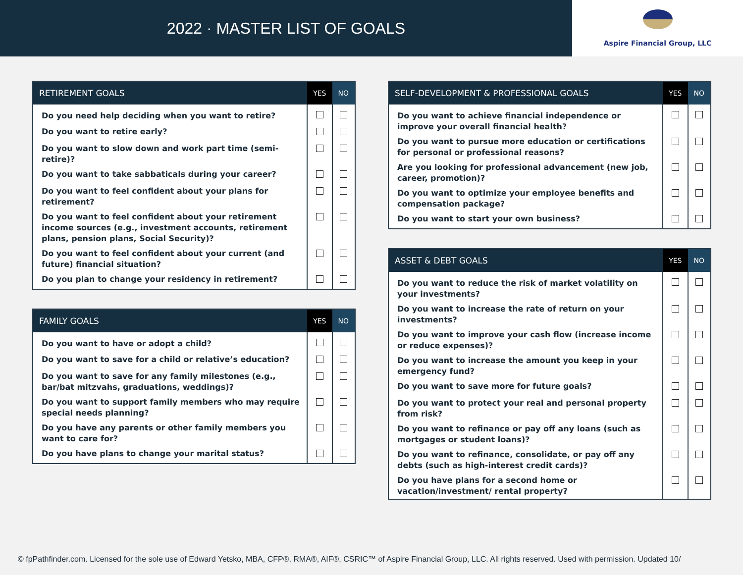2022 · MASTER LIST OF GOALS
Aspire Financial Group, LLC
| RETIREMENT GOALS | YES | NO |
| --- | --- | --- |
| Do you need help deciding when you want to retire? | | |
| Do you want to retire early? | | |
| Do you want to slow down and work part time (semi-retire)? | | |
| Do you want to take sabbaticals during your career? | | |
| Do you want to feel confident about your plans for retirement? | | |
| Do you want to feel confident about your retirement income sources (e.g., investment accounts, retirement plans, pension plans, Social Security)? | | |
| Do you want to feel confident about your current (and future) financial situation? | | |
| Do you plan to change your residency in retirement? | | |
| FAMILY GOALS | YES | NO |
| --- | --- | --- |
| Do you want to have or adopt a child? | | |
| Do you want to save for a child or relative’s education? | | |
| Do you want to save for any family milestones (e.g., bar/bat mitzvahs, graduations, weddings)? | | |
| Do you want to support family members who may require special needs planning? | | |
| Do you have any parents or other family members you want to care for? | | |
| Do you have plans to change your marital status? | | |
| SELF-DEVELOPMENT & PROFESSIONAL GOALS | YES | NO |
| --- | --- | --- |
| Do you want to achieve financial independence or improve your overall financial health? | | |
| Do you want to pursue more education or certifications for personal or professional reasons? | | |
| Are you looking for professional advancement (new job, career, promotion)? | | |
| Do you want to optimize your employee benefits and compensation package? | | |
| Do you want to start your own business? | | |
| ASSET & DEBT GOALS | YES | NO |
| --- | --- | --- |
| Do you want to reduce the risk of market volatility on your investments? | | |
| Do you want to increase the rate of return on your investments? | | |
| Do you want to improve your cash flow (increase income or reduce expenses)? | | |
| Do you want to increase the amount you keep in your emergency fund? | | |
| Do you want to save more for future goals? | | |
| Do you want to protect your real and personal property from risk? | | |
| Do you want to refinance or pay off any loans (such as mortgages or student loans)? | | |
| Do you want to refinance, consolidate, or pay off any debts (such as high-interest credit cards)? | | |
| Do you have plans for a second home or vacation/investment/ rental property? | | |
© fpPathfinder.com. Licensed for the sole use of Edward Yetsko, MBA, CFP®, RMA®, AIF®, CSRIC™ of Aspire Financial Group, LLC. All rights reserved. Used with permission. Updated 10/